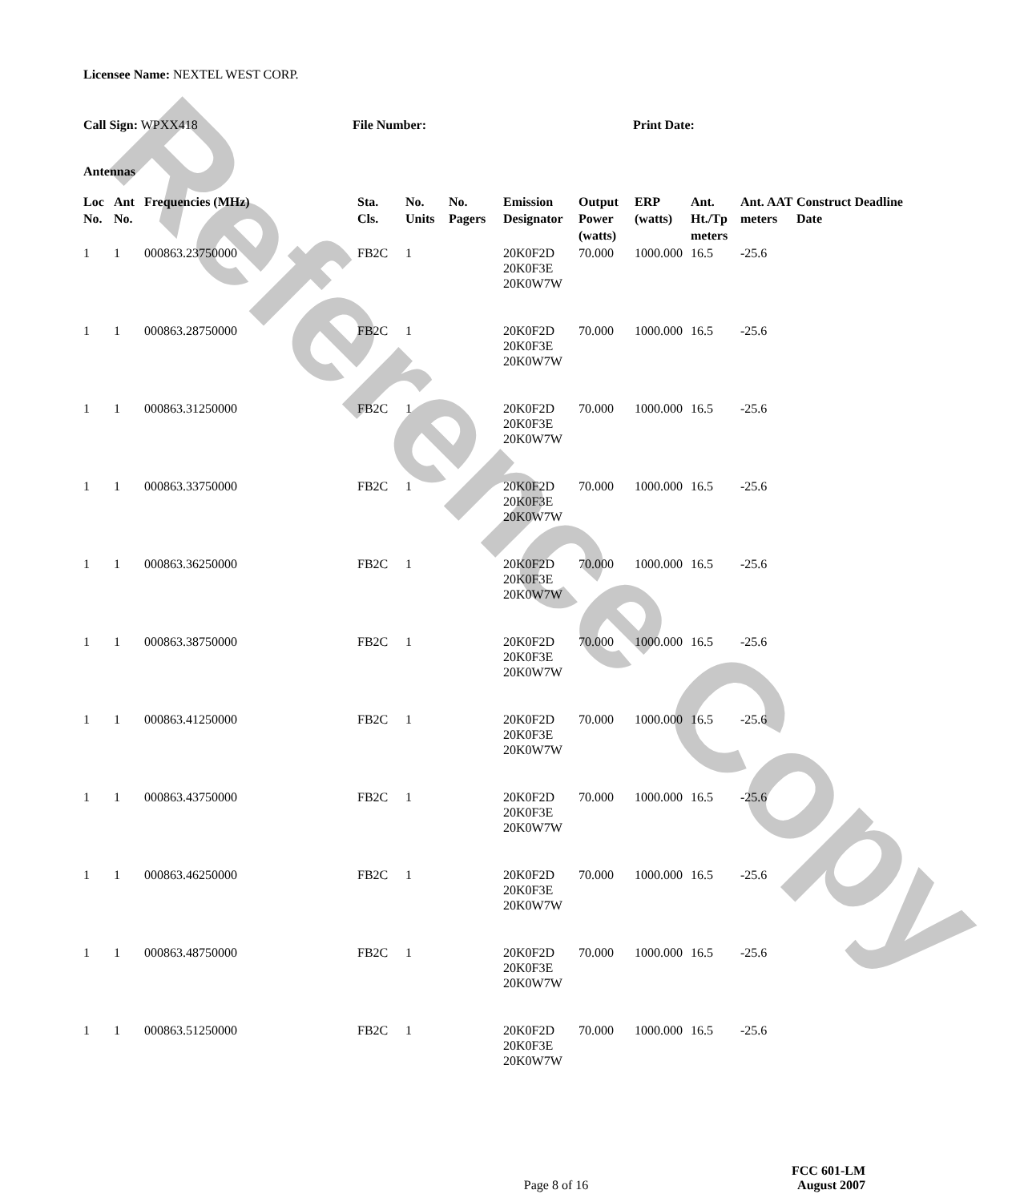Reference Copy
Licensee Name: NEXTEL WEST CORP.
Call Sign: WPXX418 File Number: Print Date:
Antennas
| Loc No. | Ant No. | Frequencies (MHz) | Sta. Cls. | No. Units | No. Pagers | Emission Designator | Output Power (watts) | ERP (watts) | Ant. Ht./Tp meters | Ant. AAT meters | Construct Deadline Date |
| --- | --- | --- | --- | --- | --- | --- | --- | --- | --- | --- | --- |
| 1 | 1 | 000863.23750000 | FB2C | 1 | | 20K0F2D 20K0F3E 20K0W7W | 70.000 | 1000.000 | 16.5 | -25.6 | |
| 1 | 1 | 000863.28750000 | FB2C | 1 | | 20K0F2D 20K0F3E 20K0W7W | 70.000 | 1000.000 | 16.5 | -25.6 | |
| 1 | 1 | 000863.31250000 | FB2C | 1 | | 20K0F2D 20K0F3E 20K0W7W | 70.000 | 1000.000 | 16.5 | -25.6 | |
| 1 | 1 | 000863.33750000 | FB2C | 1 | | 20K0F2D 20K0F3E 20K0W7W | 70.000 | 1000.000 | 16.5 | -25.6 | |
| 1 | 1 | 000863.36250000 | FB2C | 1 | | 20K0F2D 20K0F3E 20K0W7W | 70.000 | 1000.000 | 16.5 | -25.6 | |
| 1 | 1 | 000863.38750000 | FB2C | 1 | | 20K0F2D 20K0F3E 20K0W7W | 70.000 | 1000.000 | 16.5 | -25.6 | |
| 1 | 1 | 000863.41250000 | FB2C | 1 | | 20K0F2D 20K0F3E 20K0W7W | 70.000 | 1000.000 | 16.5 | -25.6 | |
| 1 | 1 | 000863.43750000 | FB2C | 1 | | 20K0F2D 20K0F3E 20K0W7W | 70.000 | 1000.000 | 16.5 | -25.6 | |
| 1 | 1 | 000863.46250000 | FB2C | 1 | | 20K0F2D 20K0F3E 20K0W7W | 70.000 | 1000.000 | 16.5 | -25.6 | |
| 1 | 1 | 000863.48750000 | FB2C | 1 | | 20K0F2D 20K0F3E 20K0W7W | 70.000 | 1000.000 | 16.5 | -25.6 | |
| 1 | 1 | 000863.51250000 | FB2C | 1 | | 20K0F2D 20K0F3E 20K0W7W | 70.000 | 1000.000 | 16.5 | -25.6 | |
Page 8 of 16
FCC 601-LM
August 2007